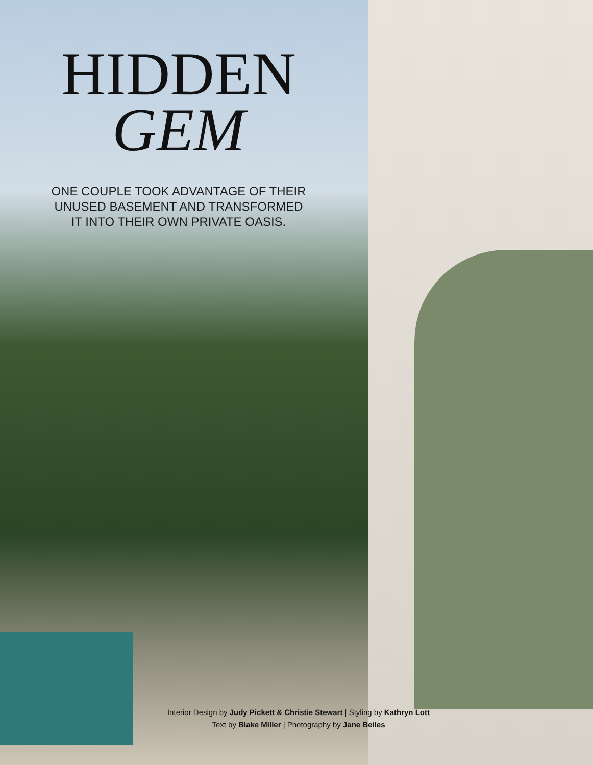HIDDEN
GEM
ONE COUPLE TOOK ADVANTAGE OF THEIR
UNUSED BASEMENT AND TRANSFORMED
IT INTO THEIR OWN PRIVATE OASIS.
Interior Design by Judy Pickett & Christie Stewart | Styling by Kathryn Lott
Text by Blake Miller | Photography by Jane Beiles